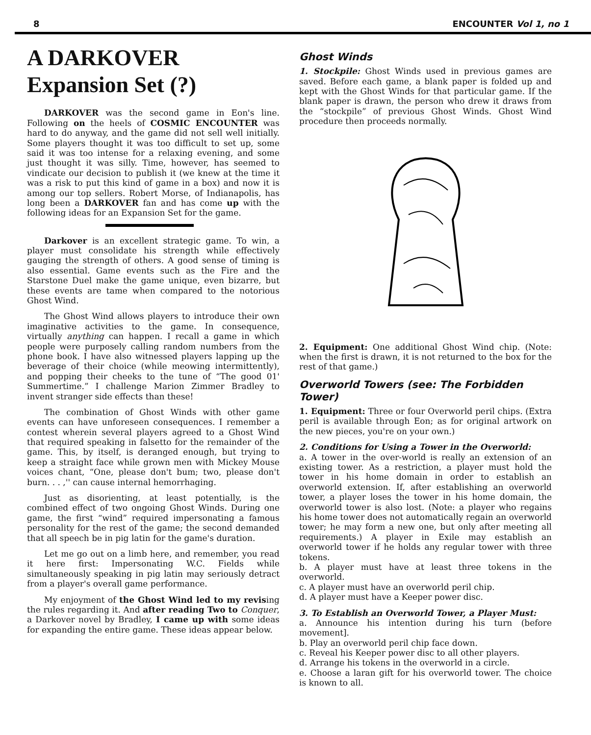8 ENCOUNTER Vol 1, no 1
A DARKOVER
Expansion Set (?)
DARKOVER was the second game in Eon's line. Following on the heels of COSMIC ENCOUNTER was hard to do anyway, and the game did not sell well initially. Some players thought it was too difficult to set up, some said it was too intense for a relaxing evening, and some just thought it was silly. Time, however, has seemed to vindicate our decision to publish it (we knew at the time it was a risk to put this kind of game in a box) and now it is among our top sellers. Robert Morse, of Indianapolis, has long been a DARKOVER fan and has come up with the following ideas for an Expansion Set for the game.
Darkover is an excellent strategic game. To win, a player must consolidate his strength while effectively gauging the strength of others. A good sense of timing is also essential. Game events such as the Fire and the Starstone Duel make the game unique, even bizarre, but these events are tame when compared to the notorious Ghost Wind.
The Ghost Wind allows players to introduce their own imaginative activities to the game. In consequence, virtually anything can happen. I recall a game in which people were purposely calling random numbers from the phone book. I have also witnessed players lapping up the beverage of their choice (while meowing intermittently), and popping their cheeks to the tune of “The good 01' Summertime.” I challenge Marion Zimmer Bradley to invent stranger side effects than these!
The combination of Ghost Winds with other game events can have unforeseen consequences. I remember a contest wherein several players agreed to a Ghost Wind that required speaking in falsetto for the remainder of the game. This, by itself, is deranged enough, but trying to keep a straight face while grown men with Mickey Mouse voices chant, “One, please don't bum; two, please don't burn. . . ,'' can cause internal hemorrhaging.
Just as disorienting, at least potentially, is the combined effect of two ongoing Ghost Winds. During one game, the first “wind” required impersonating a famous personality for the rest of the game; the second demanded that all speech be in pig latin for the game's duration.
Let me go out on a limb here, and remember, you read it here first: Impersonating W.C. Fields while simultaneously speaking in pig latin may seriously detract from a player's overall game performance.
My enjoyment of the Ghost Wind led to my revising the rules regarding it. And after reading Two to Conquer, a Darkover novel by Bradley, I came up with some ideas for expanding the entire game. These ideas appear below.
Ghost Winds
1. Stockpile: Ghost Winds used in previous games are saved. Before each game, a blank paper is folded up and kept with the Ghost Winds for that particular game. If the blank paper is drawn, the person who drew it draws from the “stockpile” of previous Ghost Winds. Ghost Wind procedure then proceeds normally.
2. Equipment: One additional Ghost Wind chip. (Note: when the first is drawn, it is not returned to the box for the rest of that game.)
Overworld Towers (see: The Forbidden Tower)
1. Equipment: Three or four Overworld peril chips. (Extra peril is available through Eon; as for original artwork on the new pieces, you're on your own.)
2. Conditions for Using a Tower in the Overworld:
a. A tower in the over-world is really an extension of an existing tower. As a restriction, a player must hold the tower in his home domain in order to establish an overworld extension. If, after establishing an overworld tower, a player loses the tower in his home domain, the overworld tower is also lost. (Note: a player who regains his home tower does not automatically regain an overworld tower; he may form a new one, but only after meeting all requirements.) A player in Exile may establish an overworld tower if he holds any regular tower with three tokens.
b. A player must have at least three tokens in the overworld.
c. A player must have an overworld peril chip.
d. A player must have a Keeper power disc.
3. To Establish an Overworld Tower, a Player Must:
a. Announce his intention during his turn (before movement].
b. Play an overworld peril chip face down.
c. Reveal his Keeper power disc to all other players.
d. Arrange his tokens in the overworld in a circle.
e. Choose a laran gift for his overworld tower. The choice is known to all.